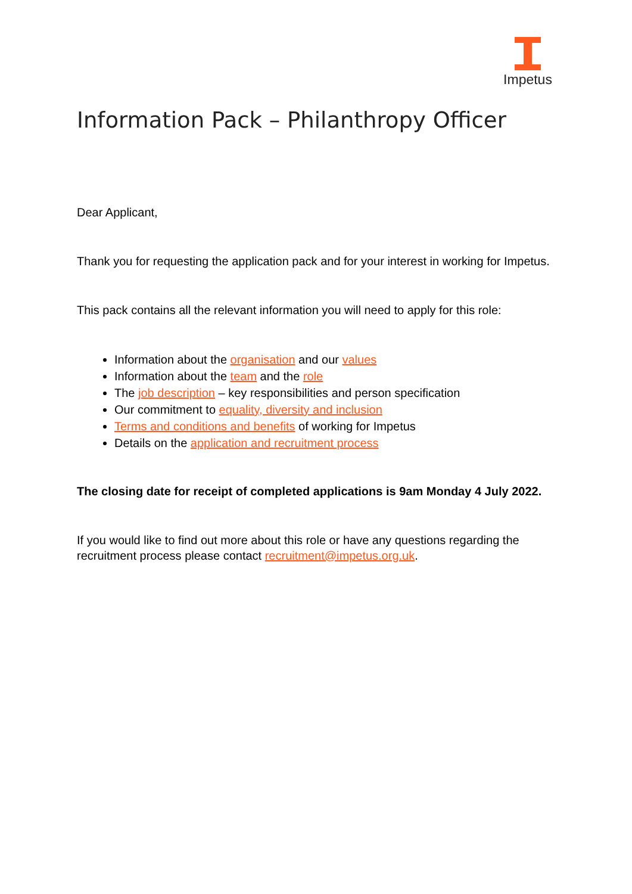Impetus
Information Pack – Philanthropy Officer
Dear Applicant,
Thank you for requesting the application pack and for your interest in working for Impetus.
This pack contains all the relevant information you will need to apply for this role:
Information about the organisation and our values
Information about the team and the role
The job description – key responsibilities and person specification
Our commitment to equality, diversity and inclusion
Terms and conditions and benefits of working for Impetus
Details on the application and recruitment process
The closing date for receipt of completed applications is 9am Monday 4 July 2022.
If you would like to find out more about this role or have any questions regarding the recruitment process please contact recruitment@impetus.org.uk.